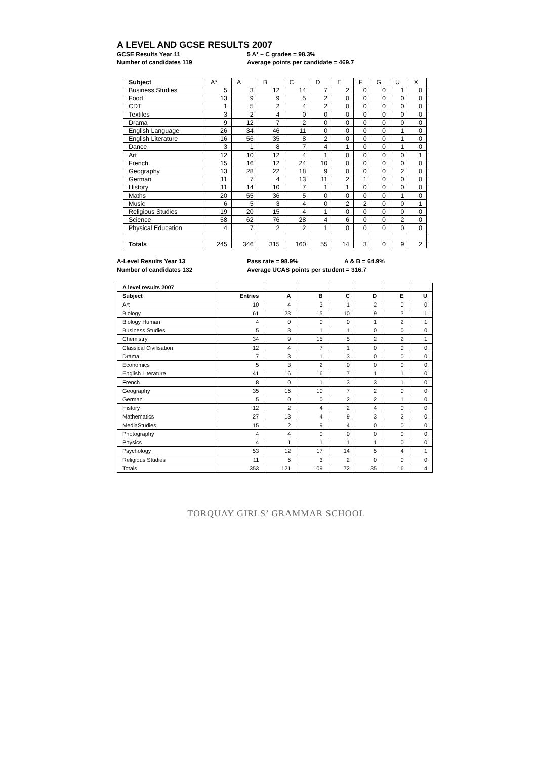A LEVEL AND GCSE RESULTS 2007
GCSE Results Year 11
Number of candidates 119
5 A* – C grades = 98.3%
Average points per candidate = 469.7
| Subject | A* | A | B | C | D | E | F | G | U | X |
| Business Studies | 5 | 3 | 12 | 14 | 7 | 2 | 0 | 0 | 1 | 0 |
| Food | 13 | 9 | 9 | 5 | 2 | 0 | 0 | 0 | 0 | 0 |
| CDT | 1 | 5 | 2 | 4 | 2 | 0 | 0 | 0 | 0 | 0 |
| Textiles | 3 | 2 | 4 | 0 | 0 | 0 | 0 | 0 | 0 | 0 |
| Drama | 9 | 12 | 7 | 2 | 0 | 0 | 0 | 0 | 0 | 0 |
| English Language | 26 | 34 | 46 | 11 | 0 | 0 | 0 | 0 | 1 | 0 |
| English Literature | 16 | 56 | 35 | 8 | 2 | 0 | 0 | 0 | 1 | 0 |
| Dance | 3 | 1 | 8 | 7 | 4 | 1 | 0 | 0 | 1 | 0 |
| Art | 12 | 10 | 12 | 4 | 1 | 0 | 0 | 0 | 0 | 1 |
| French | 15 | 16 | 12 | 24 | 10 | 0 | 0 | 0 | 0 | 0 |
| Geography | 13 | 28 | 22 | 18 | 9 | 0 | 0 | 0 | 2 | 0 |
| German | 11 | 7 | 4 | 13 | 11 | 2 | 1 | 0 | 0 | 0 |
| History | 11 | 14 | 10 | 7 | 1 | 1 | 0 | 0 | 0 | 0 |
| Maths | 20 | 55 | 36 | 5 | 0 | 0 | 0 | 0 | 1 | 0 |
| Music | 6 | 5 | 3 | 4 | 0 | 2 | 2 | 0 | 0 | 1 |
| Religious Studies | 19 | 20 | 15 | 4 | 1 | 0 | 0 | 0 | 0 | 0 |
| Science | 58 | 62 | 76 | 28 | 4 | 6 | 0 | 0 | 2 | 0 |
| Physical Education | 4 | 7 | 2 | 2 | 1 | 0 | 0 | 0 | 0 | 0 |
| Totals | 245 | 346 | 315 | 160 | 55 | 14 | 3 | 0 | 9 | 2 |
A-Level Results Year 13
Number of candidates 132
Pass rate = 98.9% A & B = 64.9%
Average UCAS points per student = 316.7
| A level results 2007 | | | | | | | |
| Subject | Entries | A | B | C | D | E | U |
| Art | 10 | 4 | 3 | 1 | 2 | 0 | 0 |
| Biology | 61 | 23 | 15 | 10 | 9 | 3 | 1 |
| Biology Human | 4 | 0 | 0 | 0 | 1 | 2 | 1 |
| Business Studies | 5 | 3 | 1 | 1 | 0 | 0 | 0 |
| Chemistry | 34 | 9 | 15 | 5 | 2 | 2 | 1 |
| Classical Civilisation | 12 | 4 | 7 | 1 | 0 | 0 | 0 |
| Drama | 7 | 3 | 1 | 3 | 0 | 0 | 0 |
| Economics | 5 | 3 | 2 | 0 | 0 | 0 | 0 |
| English Literature | 41 | 16 | 16 | 7 | 1 | 1 | 0 |
| French | 8 | 0 | 1 | 3 | 3 | 1 | 0 |
| Geography | 35 | 16 | 10 | 7 | 2 | 0 | 0 |
| German | 5 | 0 | 0 | 2 | 2 | 1 | 0 |
| History | 12 | 2 | 4 | 2 | 4 | 0 | 0 |
| Mathematics | 27 | 13 | 4 | 9 | 3 | 2 | 0 |
| MediaStudies | 15 | 2 | 9 | 4 | 0 | 0 | 0 |
| Photography | 4 | 4 | 0 | 0 | 0 | 0 | 0 |
| Physics | 4 | 1 | 1 | 1 | 1 | 0 | 0 |
| Psychology | 53 | 12 | 17 | 14 | 5 | 4 | 1 |
| Religious Studies | 11 | 6 | 3 | 2 | 0 | 0 | 0 |
| Totals | 353 | 121 | 109 | 72 | 35 | 16 | 4 |
TORQUAY GIRLS’ GRAMMAR SCHOOL